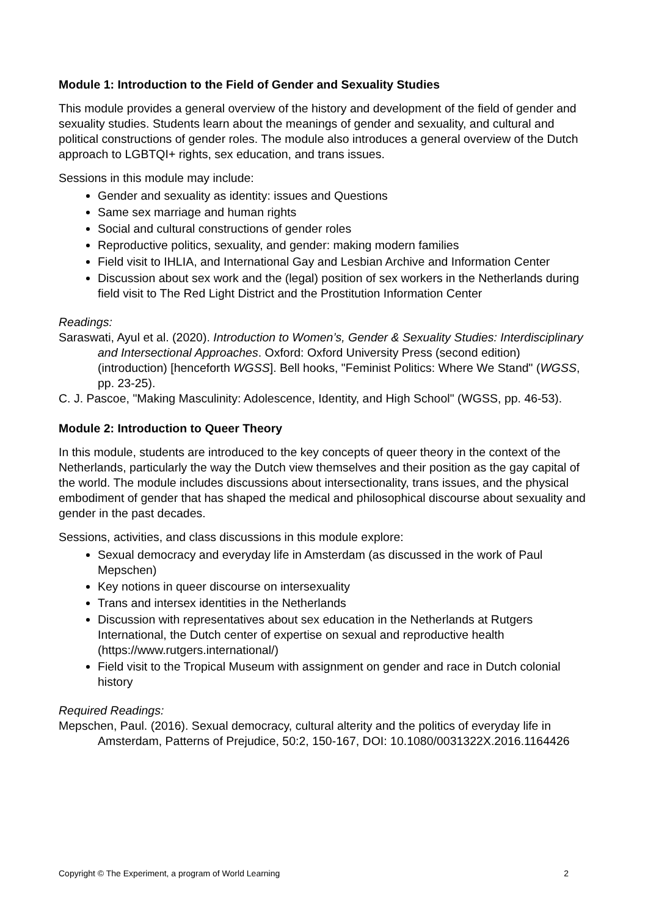Module 1: Introduction to the Field of Gender and Sexuality Studies
This module provides a general overview of the history and development of the field of gender and sexuality studies. Students learn about the meanings of gender and sexuality, and cultural and political constructions of gender roles. The module also introduces a general overview of the Dutch approach to LGBTQI+ rights, sex education, and trans issues.
Sessions in this module may include:
Gender and sexuality as identity: issues and Questions
Same sex marriage and human rights
Social and cultural constructions of gender roles
Reproductive politics, sexuality, and gender: making modern families
Field visit to IHLIA, and International Gay and Lesbian Archive and Information Center
Discussion about sex work and the (legal) position of sex workers in the Netherlands during field visit to The Red Light District and the Prostitution Information Center
Readings:
Saraswati, Ayul et al. (2020). Introduction to Women’s, Gender & Sexuality Studies: Interdisciplinary and Intersectional Approaches. Oxford: Oxford University Press (second edition) (introduction) [henceforth WGSS]. Bell hooks, "Feminist Politics: Where We Stand" (WGSS, pp. 23-25).
C. J. Pascoe, "Making Masculinity: Adolescence, Identity, and High School" (WGSS, pp. 46-53).
Module 2: Introduction to Queer Theory
In this module, students are introduced to the key concepts of queer theory in the context of the Netherlands, particularly the way the Dutch view themselves and their position as the gay capital of the world. The module includes discussions about intersectionality, trans issues, and the physical embodiment of gender that has shaped the medical and philosophical discourse about sexuality and gender in the past decades.
Sessions, activities, and class discussions in this module explore:
Sexual democracy and everyday life in Amsterdam (as discussed in the work of Paul Mepschen)
Key notions in queer discourse on intersexuality
Trans and intersex identities in the Netherlands
Discussion with representatives about sex education in the Netherlands at Rutgers International, the Dutch center of expertise on sexual and reproductive health (https://www.rutgers.international/)
Field visit to the Tropical Museum with assignment on gender and race in Dutch colonial history
Required Readings:
Mepschen, Paul. (2016). Sexual democracy, cultural alterity and the politics of everyday life in Amsterdam, Patterns of Prejudice, 50:2, 150-167, DOI: 10.1080/0031322X.2016.1164426
Copyright © The Experiment, a program of World Learning 2